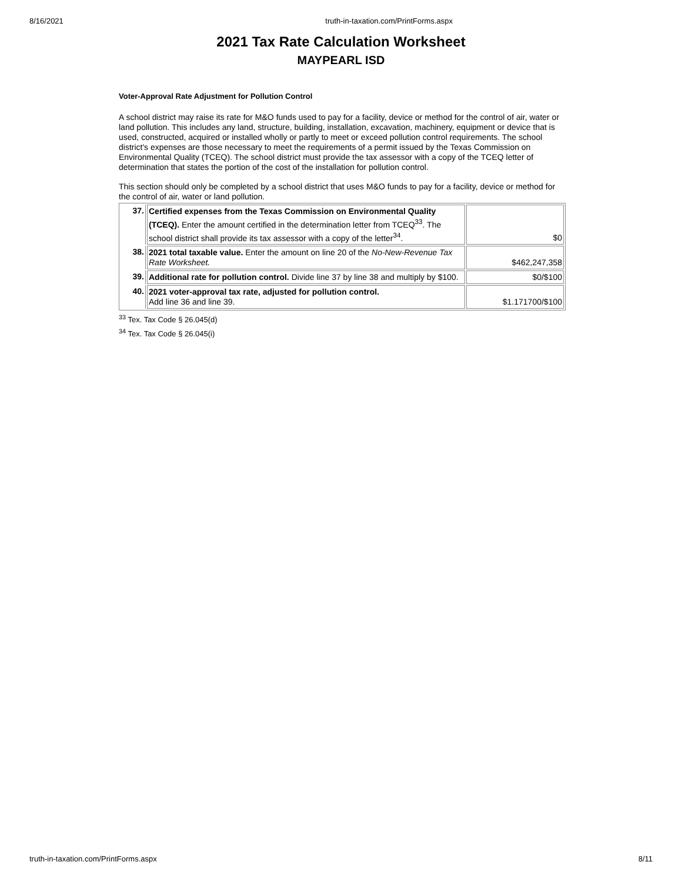8/16/2021 truth-in-taxation.com/PrintForms.aspx
2021 Tax Rate Calculation Worksheet
MAYPEARL ISD
Voter-Approval Rate Adjustment for Pollution Control
A school district may raise its rate for M&O funds used to pay for a facility, device or method for the control of air, water or land pollution. This includes any land, structure, building, installation, excavation, machinery, equipment or device that is used, constructed, acquired or installed wholly or partly to meet or exceed pollution control requirements. The school district's expenses are those necessary to meet the requirements of a permit issued by the Texas Commission on Environmental Quality (TCEQ). The school district must provide the tax assessor with a copy of the TCEQ letter of determination that states the portion of the cost of the installation for pollution control.
This section should only be completed by a school district that uses M&O funds to pay for a facility, device or method for the control of air, water or land pollution.
| 37. | Certified expenses from the Texas Commission on Environmental Quality (TCEQ). Enter the amount certified in the determination letter from TCEQ<sup>33</sup>. The school district shall provide its tax assessor with a copy of the letter<sup>34</sup>. | $0 |
| 38. | 2021 total taxable value. Enter the amount on line 20 of the No-New-Revenue Tax Rate Worksheet. | $462,247,358 |
| 39. | Additional rate for pollution control. Divide line 37 by line 38 and multiply by $100. | $0/$100 |
| 40. | 2021 voter-approval tax rate, adjusted for pollution control. Add line 36 and line 39. | $1.171700/$100 |
<sup>33</sup> Tex. Tax Code § 26.045(d)
<sup>34</sup> Tex. Tax Code § 26.045(i)
truth-in-taxation.com/PrintForms.aspx 8/11